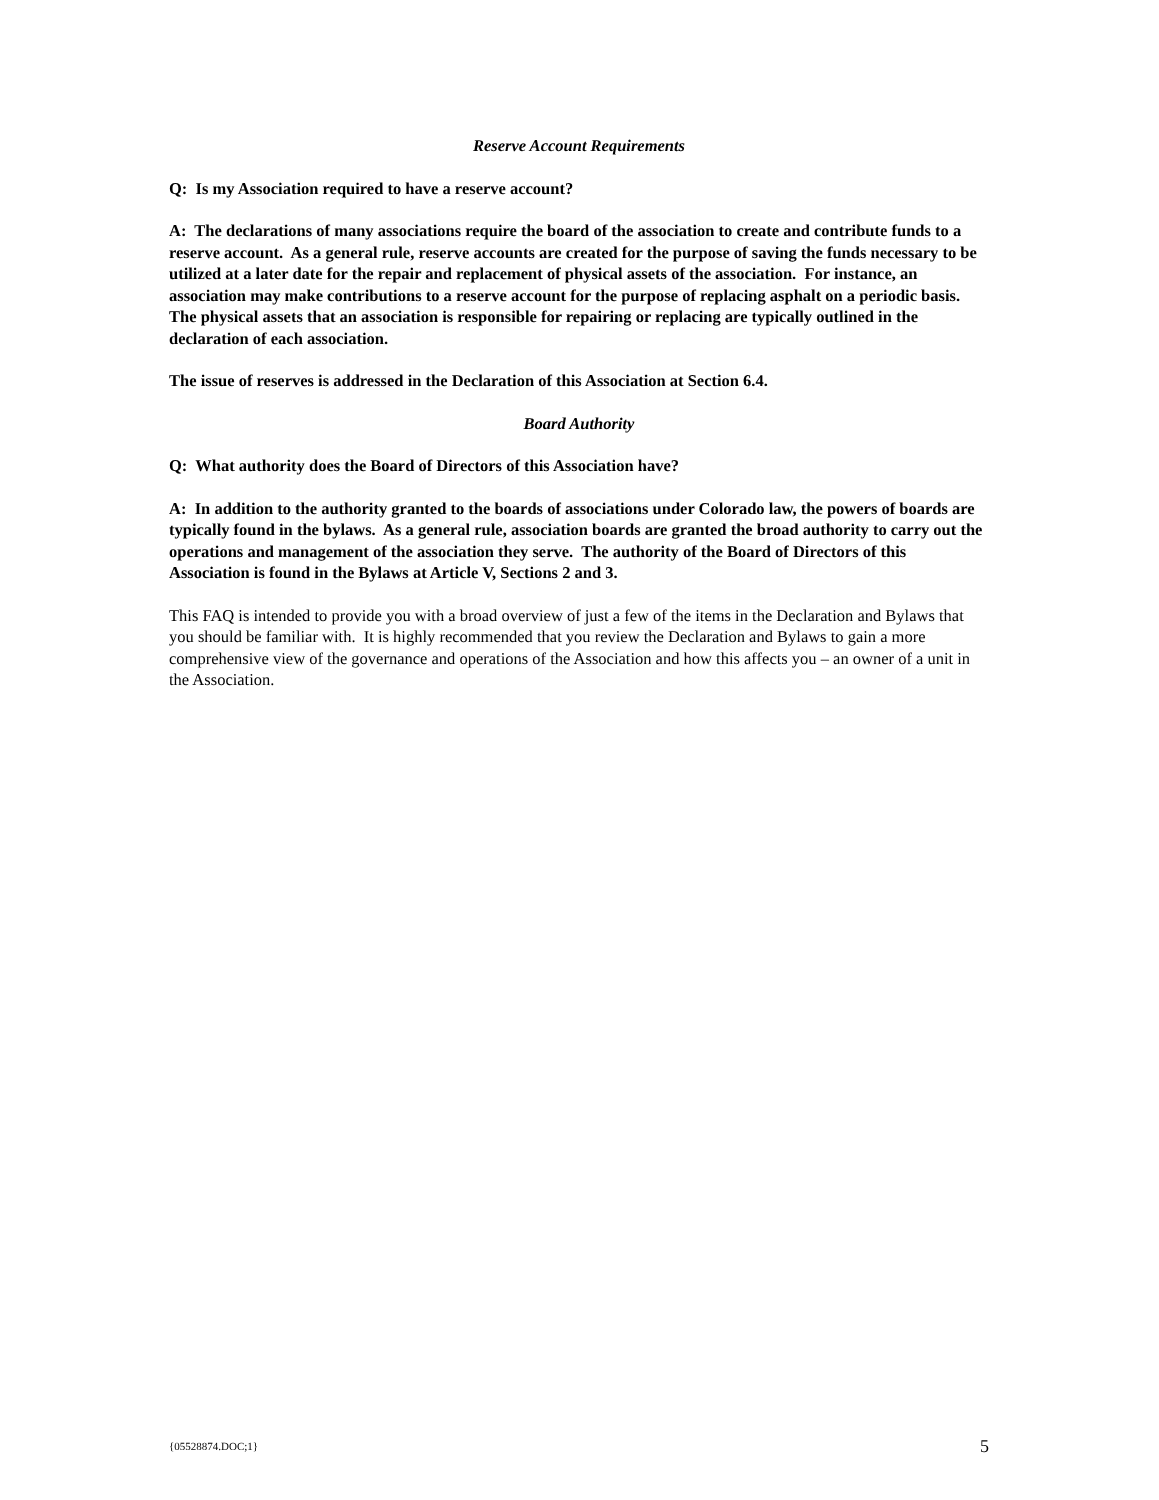Reserve Account Requirements
Q: Is my Association required to have a reserve account?
A: The declarations of many associations require the board of the association to create and contribute funds to a reserve account. As a general rule, reserve accounts are created for the purpose of saving the funds necessary to be utilized at a later date for the repair and replacement of physical assets of the association. For instance, an association may make contributions to a reserve account for the purpose of replacing asphalt on a periodic basis. The physical assets that an association is responsible for repairing or replacing are typically outlined in the declaration of each association.
The issue of reserves is addressed in the Declaration of this Association at Section 6.4.
Board Authority
Q: What authority does the Board of Directors of this Association have?
A: In addition to the authority granted to the boards of associations under Colorado law, the powers of boards are typically found in the bylaws. As a general rule, association boards are granted the broad authority to carry out the operations and management of the association they serve. The authority of the Board of Directors of this Association is found in the Bylaws at Article V, Sections 2 and 3.
This FAQ is intended to provide you with a broad overview of just a few of the items in the Declaration and Bylaws that you should be familiar with. It is highly recommended that you review the Declaration and Bylaws to gain a more comprehensive view of the governance and operations of the Association and how this affects you – an owner of a unit in the Association.
{05528874.DOC;1} 5